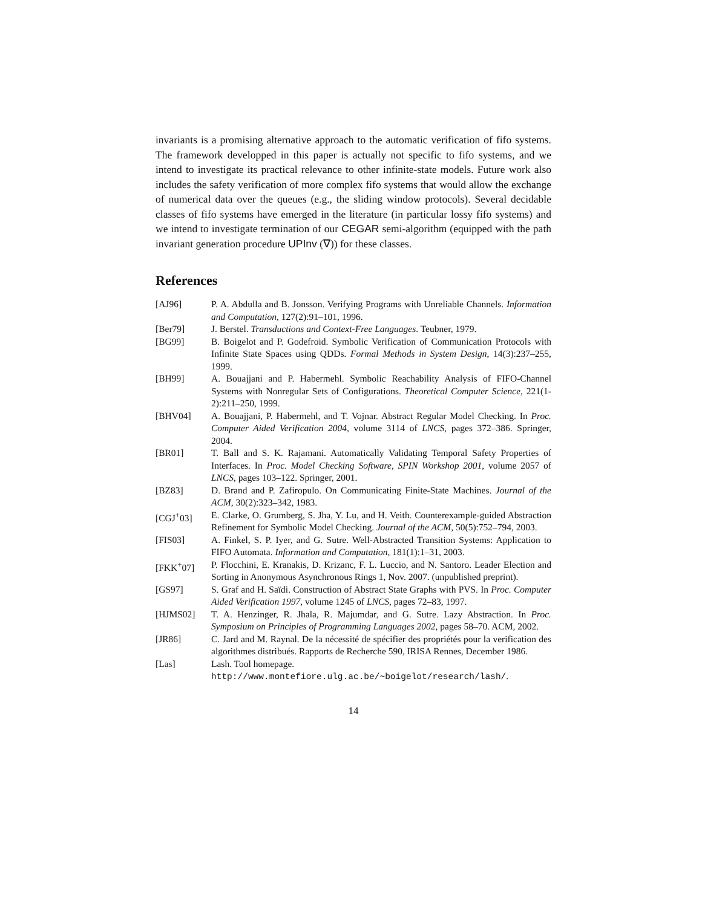invariants is a promising alternative approach to the automatic verification of fifo systems. The framework developped in this paper is actually not specific to fifo systems, and we intend to investigate its practical relevance to other infinite-state models. Future work also includes the safety verification of more complex fifo systems that would allow the exchange of numerical data over the queues (e.g., the sliding window protocols). Several decidable classes of fifo systems have emerged in the literature (in particular lossy fifo systems) and we intend to investigate termination of our CEGAR semi-algorithm (equipped with the path invariant generation procedure UPInv (∇)) for these classes.
References
| [AJ96] | P. A. Abdulla and B. Jonsson. Verifying Programs with Unreliable Channels. Information and Computation , 127(2):91–101, 1996. |
| [Ber79] | J. Berstel. Transductions and Context-Free Languages . Teubner, 1979. |
| [BG99] | B. Boigelot and P. Godefroid. Symbolic Verification of Communication Protocols with Infinite State Spaces using QDDs. Formal Methods in System Design , 14(3):237–255, 1999. |
| [BH99] | A. Bouajjani and P. Habermehl. Symbolic Reachability Analysis of FIFO-Channel Systems with Nonregular Sets of Configurations. Theoretical Computer Science , 221(1-2):211–250, 1999. |
| [BHV04] | A. Bouajjani, P. Habermehl, and T. Vojnar. Abstract Regular Model Checking. In Proc. Computer Aided Verification 2004 , volume 3114 of LNCS , pages 372–386. Springer, 2004. |
| [BR01] | T. Ball and S. K. Rajamani. Automatically Validating Temporal Safety Properties of Interfaces. In Proc. Model Checking Software, SPIN Workshop 2001 , volume 2057 of LNCS , pages 103–122. Springer, 2001. |
| [BZ83] | D. Brand and P. Zafiropulo. On Communicating Finite-State Machines. Journal of the ACM , 30(2):323–342, 1983. |
| [CGJ<sup>+</sup>03] | E. Clarke, O. Grumberg, S. Jha, Y. Lu, and H. Veith. Counterexample-guided Abstraction Refinement for Symbolic Model Checking. Journal of the ACM , 50(5):752–794, 2003. |
| [FIS03] | A. Finkel, S. P. Iyer, and G. Sutre. Well-Abstracted Transition Systems: Application to FIFO Automata. Information and Computation , 181(1):1–31, 2003. |
| [FKK<sup>+</sup>07] | P. Flocchini, E. Kranakis, D. Krizanc, F. L. Luccio, and N. Santoro. Leader Election and Sorting in Anonymous Asynchronous Rings 1, Nov. 2007. (unpublished preprint). |
| [GS97] | S. Graf and H. Saïdi. Construction of Abstract State Graphs with PVS. In Proc. Computer Aided Verification 1997 , volume 1245 of LNCS , pages 72–83, 1997. |
| [HJMS02] | T. A. Henzinger, R. Jhala, R. Majumdar, and G. Sutre. Lazy Abstraction. In Proc. Symposium on Principles of Programming Languages 2002 , pages 58–70. ACM, 2002. |
| [JR86] | C. Jard and M. Raynal. De la nécessité de spécifier des propriétés pour la verification des algorithmes distribués. Rapports de Recherche 590, IRISA Rennes, December 1986. |
| [Las] | Lash. Tool homepage. http://www.montefiore.ulg.ac.be/~boigelot/research/lash/ . |
14